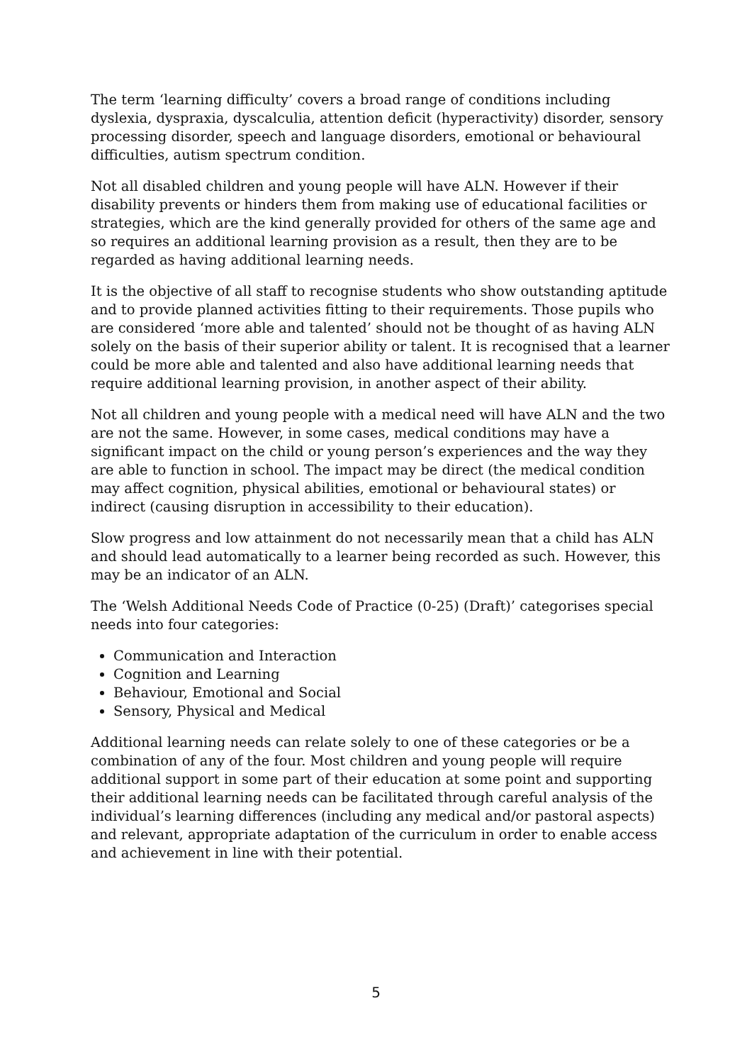The term ‘learning difficulty’ covers a broad range of conditions including dyslexia, dyspraxia, dyscalculia, attention deficit (hyperactivity) disorder, sensory processing disorder, speech and language disorders, emotional or behavioural difficulties, autism spectrum condition.
Not all disabled children and young people will have ALN. However if their disability prevents or hinders them from making use of educational facilities or strategies, which are the kind generally provided for others of the same age and so requires an additional learning provision as a result, then they are to be regarded as having additional learning needs.
It is the objective of all staff to recognise students who show outstanding aptitude and to provide planned activities fitting to their requirements. Those pupils who are considered ‘more able and talented’ should not be thought of as having ALN solely on the basis of their superior ability or talent. It is recognised that a learner could be more able and talented and also have additional learning needs that require additional learning provision, in another aspect of their ability.
Not all children and young people with a medical need will have ALN and the two are not the same. However, in some cases, medical conditions may have a significant impact on the child or young person’s experiences and the way they are able to function in school. The impact may be direct (the medical condition may affect cognition, physical abilities, emotional or behavioural states) or indirect (causing disruption in accessibility to their education).
Slow progress and low attainment do not necessarily mean that a child has ALN and should lead automatically to a learner being recorded as such. However, this may be an indicator of an ALN.
The ‘Welsh Additional Needs Code of Practice (0-25) (Draft)’ categorises special needs into four categories:
Communication and Interaction
Cognition and Learning
Behaviour, Emotional and Social
Sensory, Physical and Medical
Additional learning needs can relate solely to one of these categories or be a combination of any of the four. Most children and young people will require additional support in some part of their education at some point and supporting their additional learning needs can be facilitated through careful analysis of the individual’s learning differences (including any medical and/or pastoral aspects) and relevant, appropriate adaptation of the curriculum in order to enable access and achievement in line with their potential.
5